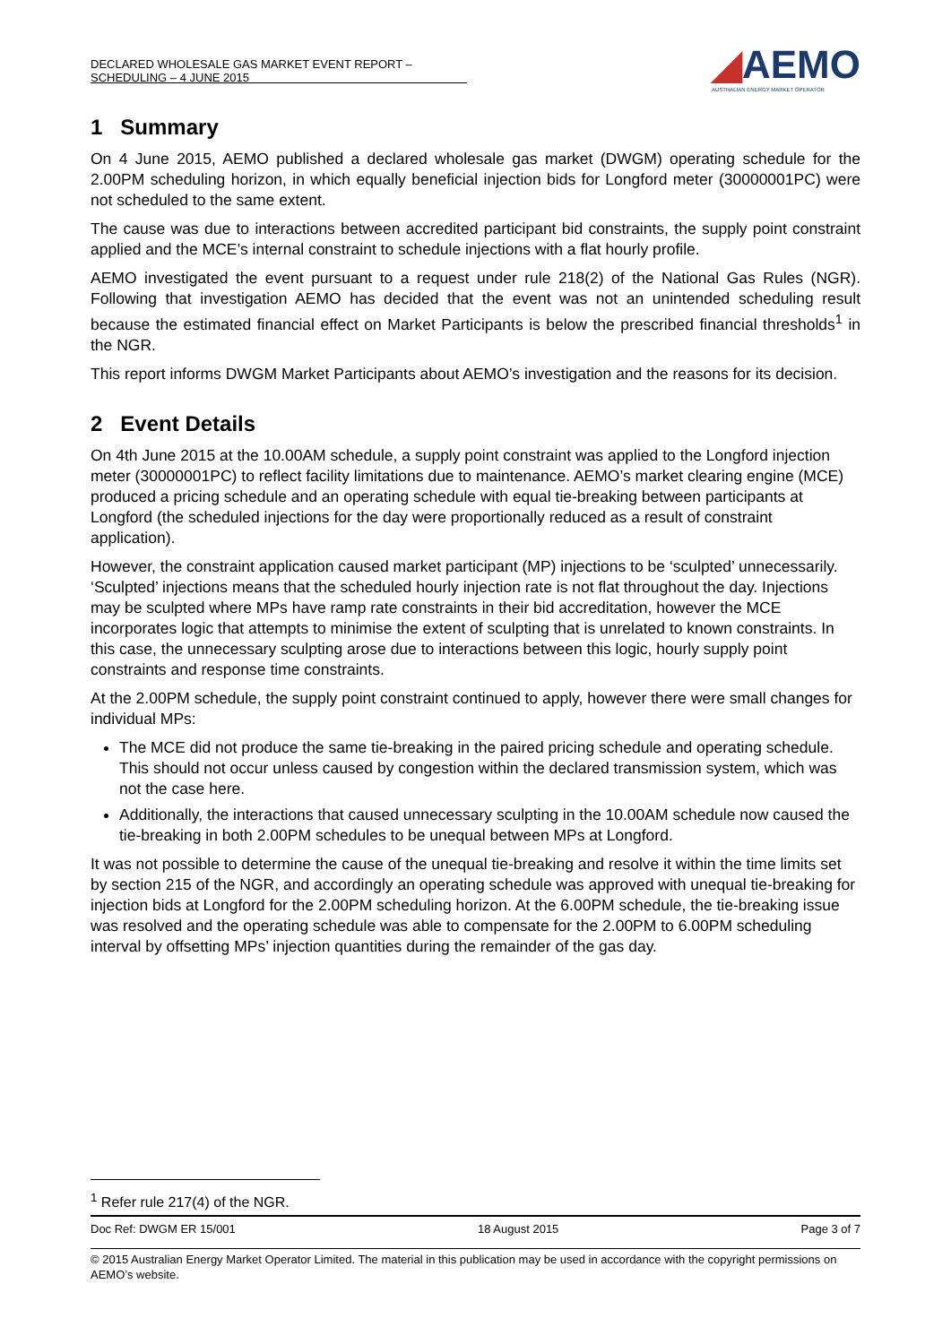DECLARED WHOLESALE GAS MARKET EVENT REPORT – SCHEDULING – 4 JUNE 2015
◢AEMO
AUSTRALIAN ENERGY MARKET OPERATOR
1 Summary
On 4 June 2015, AEMO published a declared wholesale gas market (DWGM) operating schedule for the 2.00PM scheduling horizon, in which equally beneficial injection bids for Longford meter (30000001PC) were not scheduled to the same extent.
The cause was due to interactions between accredited participant bid constraints, the supply point constraint applied and the MCE’s internal constraint to schedule injections with a flat hourly profile.
AEMO investigated the event pursuant to a request under rule 218(2) of the National Gas Rules (NGR). Following that investigation AEMO has decided that the event was not an unintended scheduling result because the estimated financial effect on Market Participants is below the prescribed financial thresholds<sup>1</sup> in the NGR.
This report informs DWGM Market Participants about AEMO’s investigation and the reasons for its decision.
2 Event Details
On 4th June 2015 at the 10.00AM schedule, a supply point constraint was applied to the Longford injection meter (30000001PC) to reflect facility limitations due to maintenance. AEMO’s market clearing engine (MCE) produced a pricing schedule and an operating schedule with equal tie-breaking between participants at Longford (the scheduled injections for the day were proportionally reduced as a result of constraint application).
However, the constraint application caused market participant (MP) injections to be ‘sculpted’ unnecessarily. ‘Sculpted’ injections means that the scheduled hourly injection rate is not flat throughout the day. Injections may be sculpted where MPs have ramp rate constraints in their bid accreditation, however the MCE incorporates logic that attempts to minimise the extent of sculpting that is unrelated to known constraints. In this case, the unnecessary sculpting arose due to interactions between this logic, hourly supply point constraints and response time constraints.
At the 2.00PM schedule, the supply point constraint continued to apply, however there were small changes for individual MPs:
The MCE did not produce the same tie-breaking in the paired pricing schedule and operating schedule. This should not occur unless caused by congestion within the declared transmission system, which was not the case here.
Additionally, the interactions that caused unnecessary sculpting in the 10.00AM schedule now caused the tie-breaking in both 2.00PM schedules to be unequal between MPs at Longford.
It was not possible to determine the cause of the unequal tie-breaking and resolve it within the time limits set by section 215 of the NGR, and accordingly an operating schedule was approved with unequal tie-breaking for injection bids at Longford for the 2.00PM scheduling horizon. At the 6.00PM schedule, the tie-breaking issue was resolved and the operating schedule was able to compensate for the 2.00PM to 6.00PM scheduling interval by offsetting MPs’ injection quantities during the remainder of the gas day.
<sup>1</sup> Refer rule 217(4) of the NGR.
Doc Ref: DWGM ER 15/001 18 August 2015 Page 3 of 7
© 2015 Australian Energy Market Operator Limited. The material in this publication may be used in accordance with the copyright permissions on AEMO’s website.